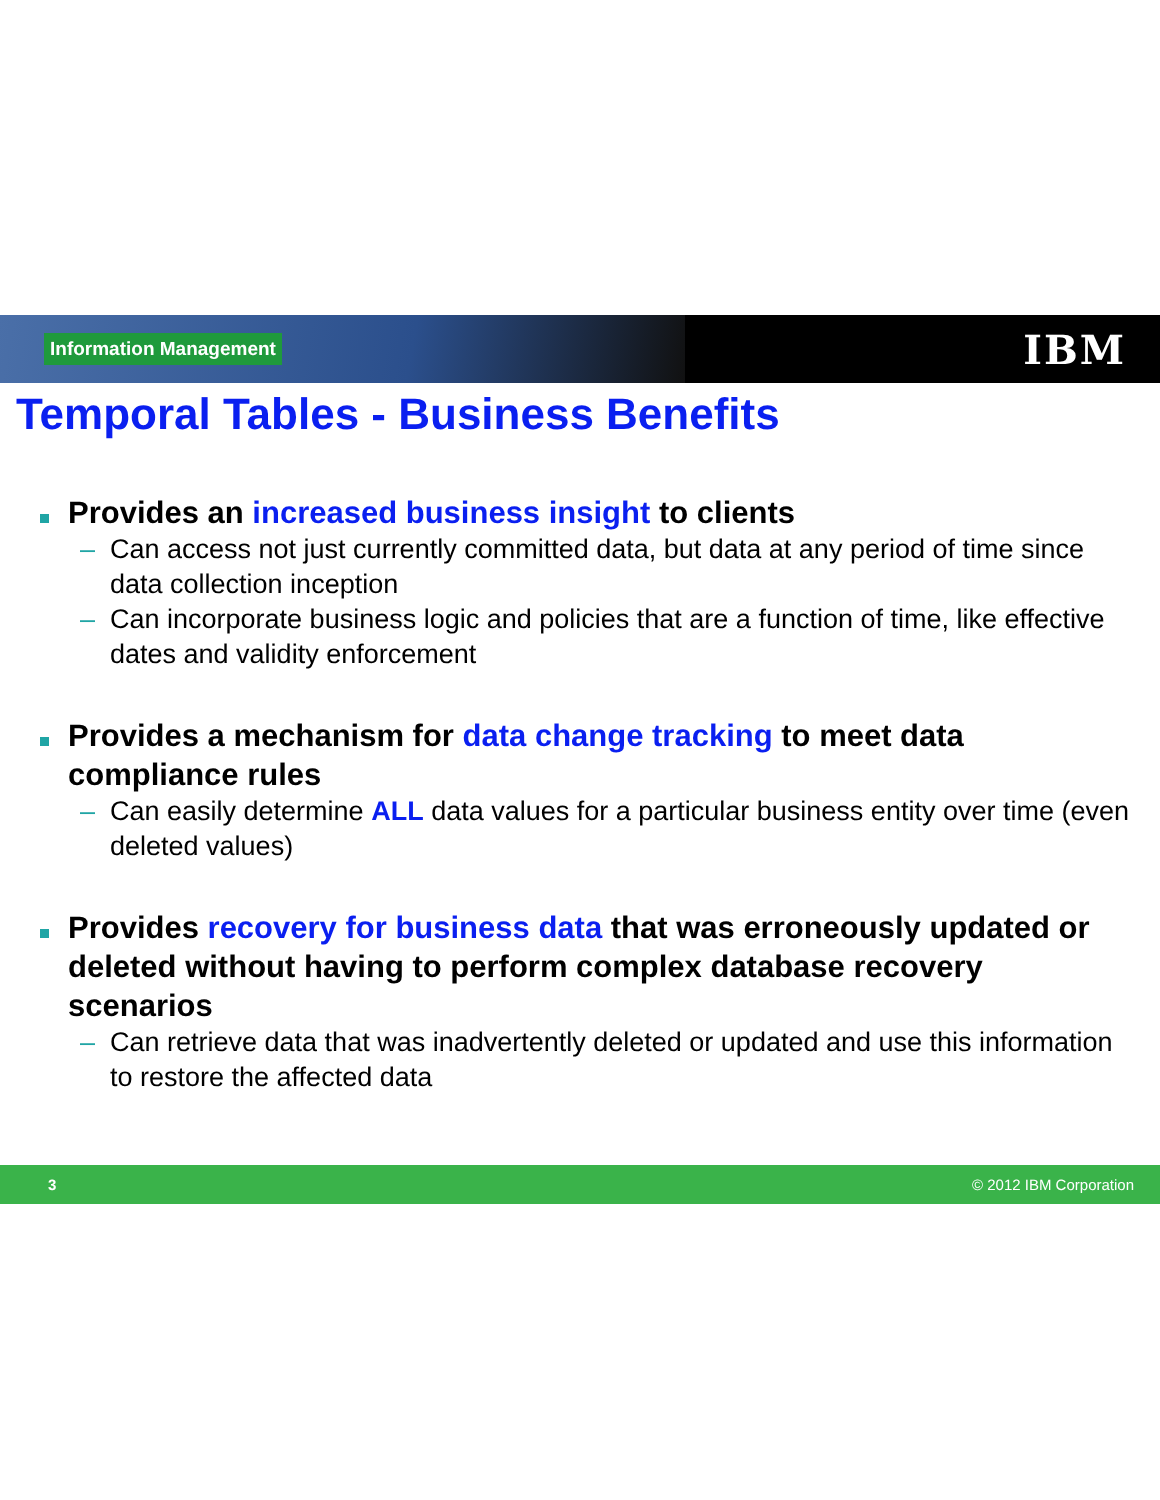Information Management
IBM
Temporal Tables - Business Benefits
Provides an increased business insight to clients
– Can access not just currently committed data, but data at any period of time since data collection inception
– Can incorporate business logic and policies that are a function of time, like effective dates and validity enforcement
Provides a mechanism for data change tracking to meet data compliance rules
– Can easily determine ALL data values for a particular business entity over time (even deleted values)
Provides recovery for business data that was erroneously updated or deleted without having to perform complex database recovery scenarios
– Can retrieve data that was inadvertently deleted or updated and use this information to restore the affected data
3 © 2012 IBM Corporation